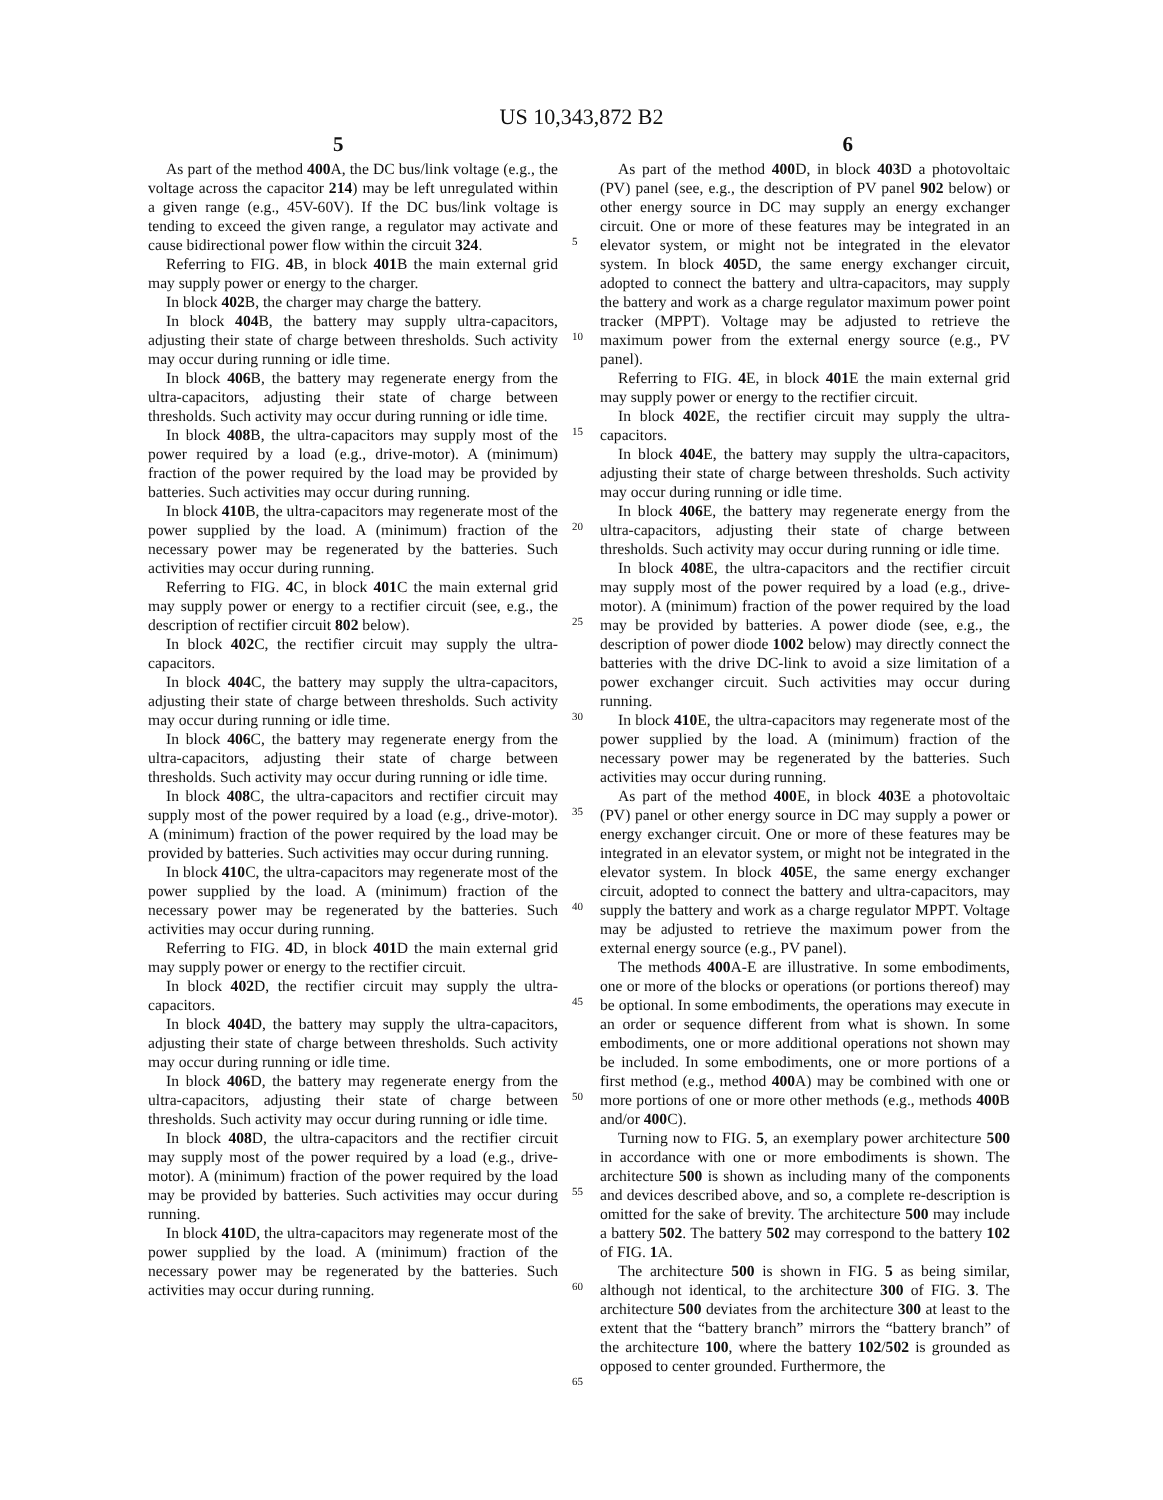US 10,343,872 B2
5 6
As part of the method 400 A, the DC bus/link voltage (e.g., the voltage across the capacitor 214) may be left unregulated within a given range (e.g., 45V-60V). If the DC bus/link voltage is tending to exceed the given range, a regulator may activate and cause bidirectional power flow within the circuit 324.
Referring to FIG. 4 B, in block 401 B the main external grid may supply power or energy to the charger.
In block 402 B, the charger may charge the battery.
In block 404 B, the battery may supply ultra-capacitors, adjusting their state of charge between thresholds. Such activity may occur during running or idle time.
In block 406 B, the battery may regenerate energy from the ultra-capacitors, adjusting their state of charge between thresholds. Such activity may occur during running or idle time.
In block 408 B, the ultra-capacitors may supply most of the power required by a load (e.g., drive-motor). A (minimum) fraction of the power required by the load may be provided by batteries. Such activities may occur during running.
In block 410 B, the ultra-capacitors may regenerate most of the power supplied by the load. A (minimum) fraction of the necessary power may be regenerated by the batteries. Such activities may occur during running.
Referring to FIG. 4 C, in block 401 C the main external grid may supply power or energy to a rectifier circuit (see, e.g., the description of rectifier circuit 802 below).
In block 402 C, the rectifier circuit may supply the ultra-capacitors.
In block 404 C, the battery may supply the ultra-capacitors, adjusting their state of charge between thresholds. Such activity may occur during running or idle time.
In block 406 C, the battery may regenerate energy from the ultra-capacitors, adjusting their state of charge between thresholds. Such activity may occur during running or idle time.
In block 408 C, the ultra-capacitors and rectifier circuit may supply most of the power required by a load (e.g., drive-motor). A (minimum) fraction of the power required by the load may be provided by batteries. Such activities may occur during running.
In block 410 C, the ultra-capacitors may regenerate most of the power supplied by the load. A (minimum) fraction of the necessary power may be regenerated by the batteries. Such activities may occur during running.
Referring to FIG. 4 D, in block 401 D the main external grid may supply power or energy to the rectifier circuit.
In block 402 D, the rectifier circuit may supply the ultra-capacitors.
In block 404 D, the battery may supply the ultra-capacitors, adjusting their state of charge between thresholds. Such activity may occur during running or idle time.
In block 406 D, the battery may regenerate energy from the ultra-capacitors, adjusting their state of charge between thresholds. Such activity may occur during running or idle time.
In block 408 D, the ultra-capacitors and the rectifier circuit may supply most of the power required by a load (e.g., drive-motor). A (minimum) fraction of the power required by the load may be provided by batteries. Such activities may occur during running.
In block 410 D, the ultra-capacitors may regenerate most of the power supplied by the load. A (minimum) fraction of the necessary power may be regenerated by the batteries. Such activities may occur during running.
5
10
15
20
25
30
35
40
45
50
55
60
65
As part of the method 400 D, in block 403 D a photovoltaic (PV) panel (see, e.g., the description of PV panel 902 below) or other energy source in DC may supply an energy exchanger circuit. One or more of these features may be integrated in an elevator system, or might not be integrated in the elevator system. In block 405 D, the same energy exchanger circuit, adopted to connect the battery and ultra-capacitors, may supply the battery and work as a charge regulator maximum power point tracker (MPPT). Voltage may be adjusted to retrieve the maximum power from the external energy source (e.g., PV panel).
Referring to FIG. 4 E, in block 401 E the main external grid may supply power or energy to the rectifier circuit.
In block 402 E, the rectifier circuit may supply the ultra-capacitors.
In block 404 E, the battery may supply the ultra-capacitors, adjusting their state of charge between thresholds. Such activity may occur during running or idle time.
In block 406 E, the battery may regenerate energy from the ultra-capacitors, adjusting their state of charge between thresholds. Such activity may occur during running or idle time.
In block 408 E, the ultra-capacitors and the rectifier circuit may supply most of the power required by a load (e.g., drive-motor). A (minimum) fraction of the power required by the load may be provided by batteries. A power diode (see, e.g., the description of power diode 1002 below) may directly connect the batteries with the drive DC-link to avoid a size limitation of a power exchanger circuit. Such activities may occur during running.
In block 410 E, the ultra-capacitors may regenerate most of the power supplied by the load. A (minimum) fraction of the necessary power may be regenerated by the batteries. Such activities may occur during running.
As part of the method 400 E, in block 403 E a photovoltaic (PV) panel or other energy source in DC may supply a power or energy exchanger circuit. One or more of these features may be integrated in an elevator system, or might not be integrated in the elevator system. In block 405 E, the same energy exchanger circuit, adopted to connect the battery and ultra-capacitors, may supply the battery and work as a charge regulator MPPT. Voltage may be adjusted to retrieve the maximum power from the external energy source (e.g., PV panel).
The methods 400 A-E are illustrative. In some embodiments, one or more of the blocks or operations (or portions thereof) may be optional. In some embodiments, the operations may execute in an order or sequence different from what is shown. In some embodiments, one or more additional operations not shown may be included. In some embodiments, one or more portions of a first method (e.g., method 400 A) may be combined with one or more portions of one or more other methods (e.g., methods 400 B and/or 400 C).
Turning now to FIG. 5, an exemplary power architecture 500 in accordance with one or more embodiments is shown. The architecture 500 is shown as including many of the components and devices described above, and so, a complete re-description is omitted for the sake of brevity. The architecture 500 may include a battery 502. The battery 502 may correspond to the battery 102 of FIG. 1 A.
The architecture 500 is shown in FIG. 5 as being similar, although not identical, to the architecture 300 of FIG. 3. The architecture 500 deviates from the architecture 300 at least to the extent that the “battery branch” mirrors the “battery branch” of the architecture 100, where the battery 102/502 is grounded as opposed to center grounded. Furthermore, the